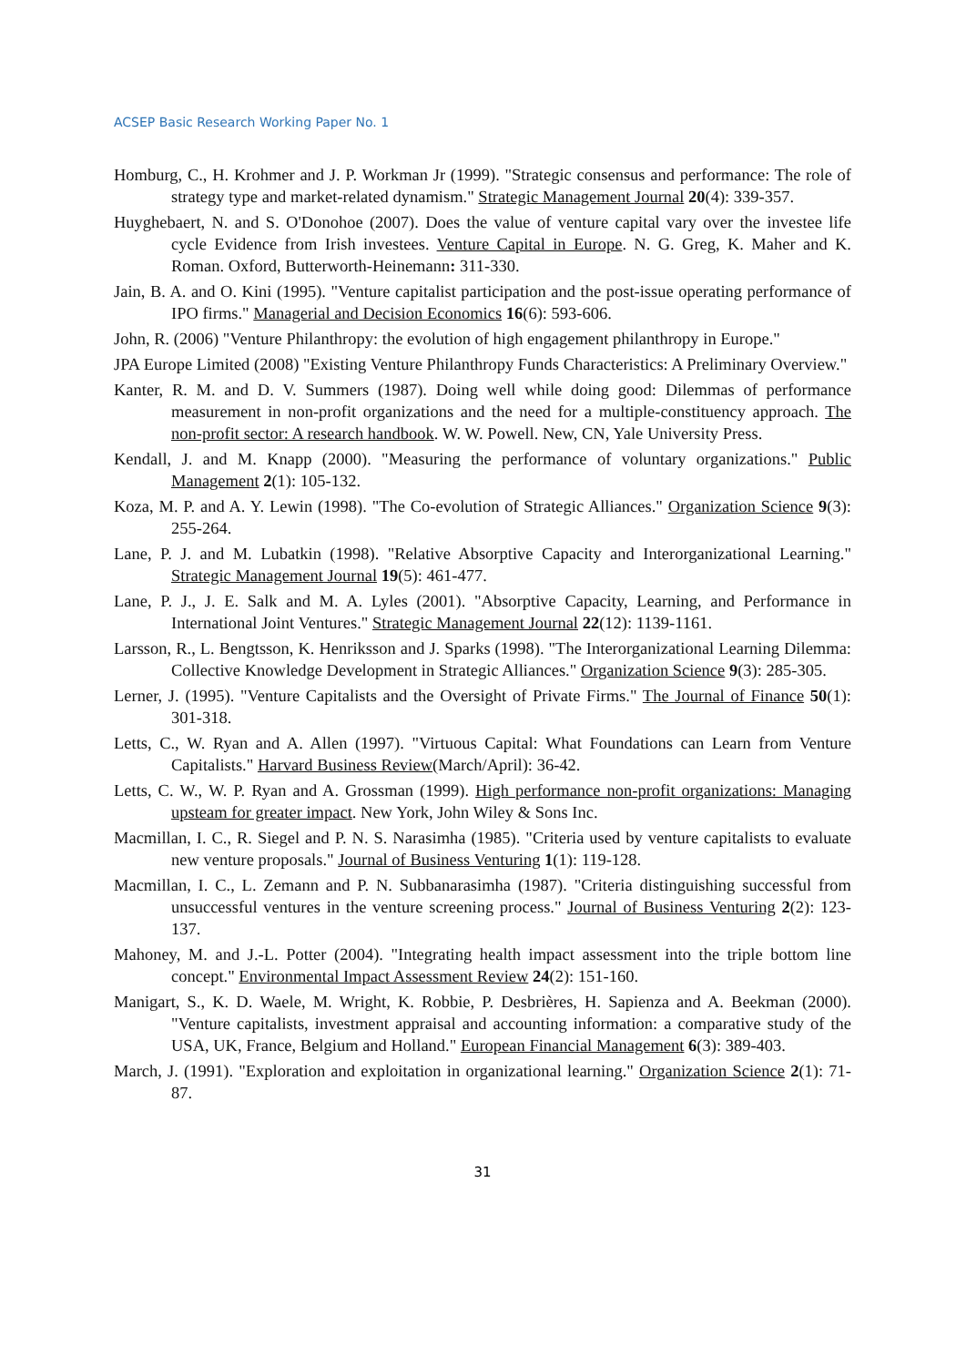ACSEP Basic Research Working Paper No. 1
Homburg, C., H. Krohmer and J. P. Workman Jr (1999). "Strategic consensus and performance: The role of strategy type and market-related dynamism." Strategic Management Journal 20(4): 339-357.
Huyghebaert, N. and S. O'Donohoe (2007). Does the value of venture capital vary over the investee life cycle Evidence from Irish investees. Venture Capital in Europe. N. G. Greg, K. Maher and K. Roman. Oxford, Butterworth-Heinemann: 311-330.
Jain, B. A. and O. Kini (1995). "Venture capitalist participation and the post-issue operating performance of IPO firms." Managerial and Decision Economics 16(6): 593-606.
John, R. (2006) "Venture Philanthropy: the evolution of high engagement philanthropy in Europe."
JPA Europe Limited (2008) "Existing Venture Philanthropy Funds Characteristics: A Preliminary Overview."
Kanter, R. M. and D. V. Summers (1987). Doing well while doing good: Dilemmas of performance measurement in non-profit organizations and the need for a multiple-constituency approach. The non-profit sector: A research handbook. W. W. Powell. New, CN, Yale University Press.
Kendall, J. and M. Knapp (2000). "Measuring the performance of voluntary organizations." Public Management 2(1): 105-132.
Koza, M. P. and A. Y. Lewin (1998). "The Co-evolution of Strategic Alliances." Organization Science 9(3): 255-264.
Lane, P. J. and M. Lubatkin (1998). "Relative Absorptive Capacity and Interorganizational Learning." Strategic Management Journal 19(5): 461-477.
Lane, P. J., J. E. Salk and M. A. Lyles (2001). "Absorptive Capacity, Learning, and Performance in International Joint Ventures." Strategic Management Journal 22(12): 1139-1161.
Larsson, R., L. Bengtsson, K. Henriksson and J. Sparks (1998). "The Interorganizational Learning Dilemma: Collective Knowledge Development in Strategic Alliances." Organization Science 9(3): 285-305.
Lerner, J. (1995). "Venture Capitalists and the Oversight of Private Firms." The Journal of Finance 50(1): 301-318.
Letts, C., W. Ryan and A. Allen (1997). "Virtuous Capital: What Foundations can Learn from Venture Capitalists." Harvard Business Review(March/April): 36-42.
Letts, C. W., W. P. Ryan and A. Grossman (1999). High performance non-profit organizations: Managing upsteam for greater impact. New York, John Wiley & Sons Inc.
Macmillan, I. C., R. Siegel and P. N. S. Narasimha (1985). "Criteria used by venture capitalists to evaluate new venture proposals." Journal of Business Venturing 1(1): 119-128.
Macmillan, I. C., L. Zemann and P. N. Subbanarasimha (1987). "Criteria distinguishing successful from unsuccessful ventures in the venture screening process." Journal of Business Venturing 2(2): 123-137.
Mahoney, M. and J.-L. Potter (2004). "Integrating health impact assessment into the triple bottom line concept." Environmental Impact Assessment Review 24(2): 151-160.
Manigart, S., K. D. Waele, M. Wright, K. Robbie, P. Desbrières, H. Sapienza and A. Beekman (2000). "Venture capitalists, investment appraisal and accounting information: a comparative study of the USA, UK, France, Belgium and Holland." European Financial Management 6(3): 389-403.
March, J. (1991). "Exploration and exploitation in organizational learning." Organization Science 2(1): 71-87.
31